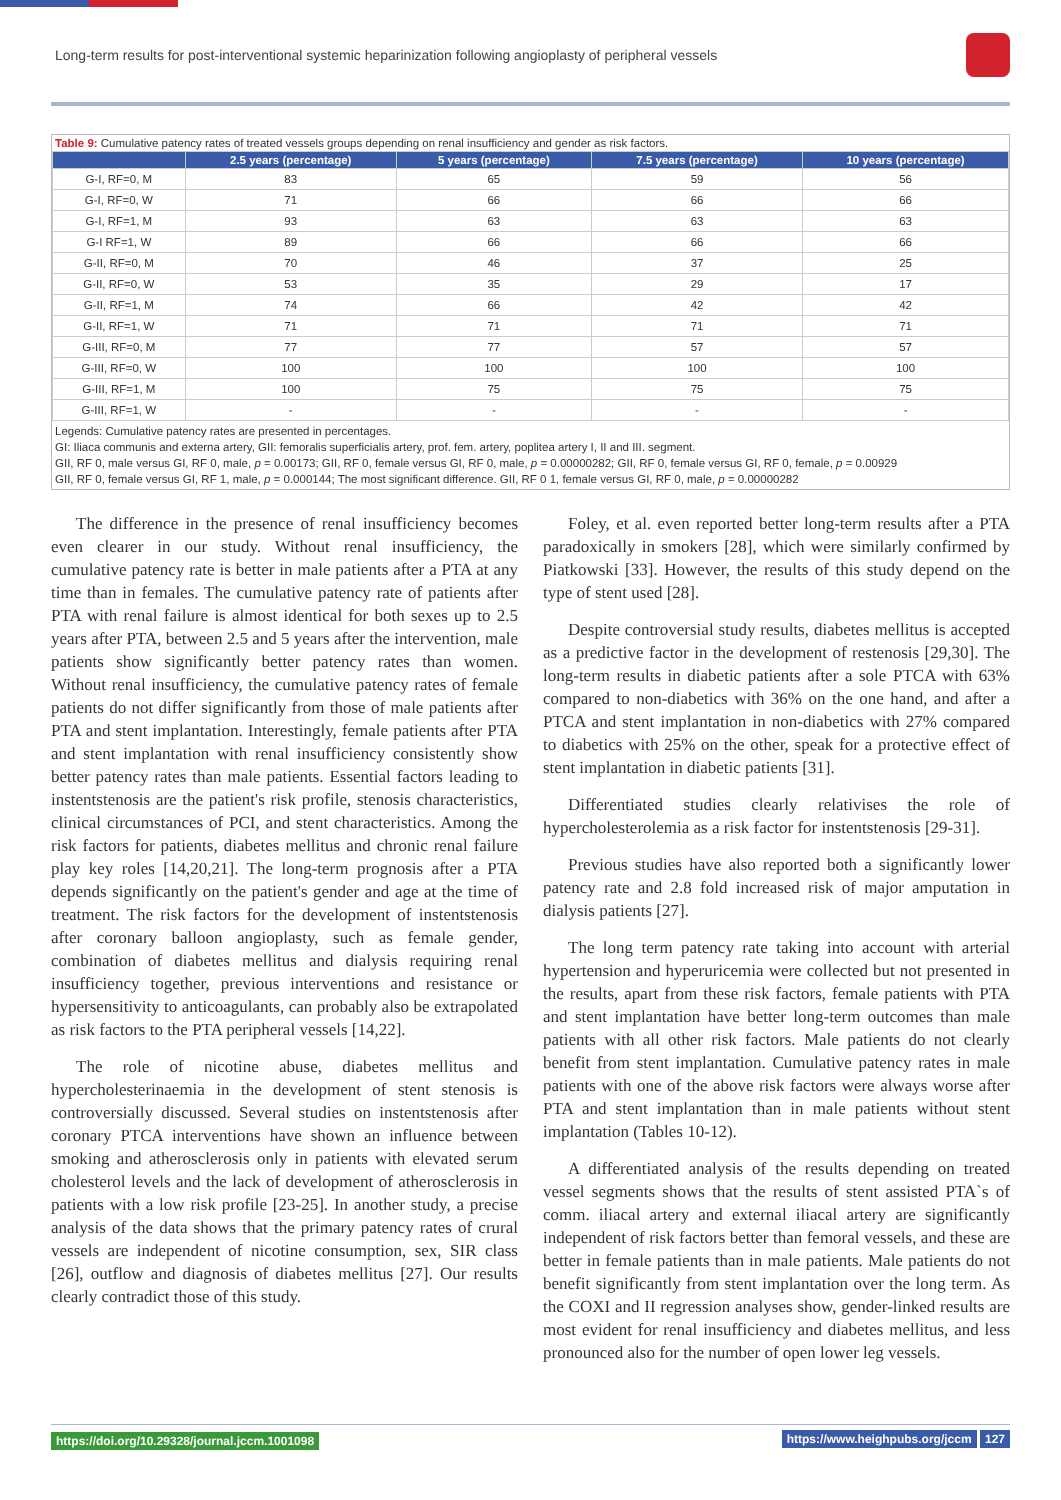Long-term results for post-interventional systemic heparinization following angioplasty of peripheral vessels
Table 9: Cumulative patency rates of treated vessels groups depending on renal insufficiency and gender as risk factors.
| | 2.5 years (percentage) | 5 years (percentage) | 7.5 years (percentage) | 10 years (percentage) |
| --- | --- | --- | --- | --- |
| G-I, RF=0, M | 83 | 65 | 59 | 56 |
| G-I, RF=0, W | 71 | 66 | 66 | 66 |
| G-I, RF=1, M | 93 | 63 | 63 | 63 |
| G-I RF=1, W | 89 | 66 | 66 | 66 |
| G-II, RF=0, M | 70 | 46 | 37 | 25 |
| G-II, RF=0, W | 53 | 35 | 29 | 17 |
| G-II, RF=1, M | 74 | 66 | 42 | 42 |
| G-II, RF=1, W | 71 | 71 | 71 | 71 |
| G-III, RF=0, M | 77 | 77 | 57 | 57 |
| G-III, RF=0, W | 100 | 100 | 100 | 100 |
| G-III, RF=1, M | 100 | 75 | 75 | 75 |
| G-III, RF=1, W | - | - | - | - |
Legends: Cumulative patency rates are presented in percentages.
GI: Iliaca communis and externa artery, GII: femoralis superficialis artery, prof. fem. artery, poplitea artery I, II and III. segment.
GII, RF 0, male versus GI, RF 0, male, p = 0.00173; GII, RF 0, female versus GI, RF 0, male, p = 0.00000282; GII, RF 0, female versus GI, RF 0, female, p = 0.00929
GII, RF 0, female versus GI, RF 1, male, p = 0.000144; The most significant difference. GII, RF 0 1, female versus GI, RF 0, male, p = 0.00000282
The difference in the presence of renal insufficiency becomes even clearer in our study. Without renal insufficiency, the cumulative patency rate is better in male patients after a PTA at any time than in females. The cumulative patency rate of patients after PTA with renal failure is almost identical for both sexes up to 2.5 years after PTA, between 2.5 and 5 years after the intervention, male patients show significantly better patency rates than women. Without renal insufficiency, the cumulative patency rates of female patients do not differ significantly from those of male patients after PTA and stent implantation. Interestingly, female patients after PTA and stent implantation with renal insufficiency consistently show better patency rates than male patients. Essential factors leading to instentstenosis are the patient's risk profile, stenosis characteristics, clinical circumstances of PCI, and stent characteristics. Among the risk factors for patients, diabetes mellitus and chronic renal failure play key roles [14,20,21]. The long-term prognosis after a PTA depends significantly on the patient's gender and age at the time of treatment. The risk factors for the development of instentstenosis after coronary balloon angioplasty, such as female gender, combination of diabetes mellitus and dialysis requiring renal insufficiency together, previous interventions and resistance or hypersensitivity to anticoagulants, can probably also be extrapolated as risk factors to the PTA peripheral vessels [14,22].
The role of nicotine abuse, diabetes mellitus and hypercholesterinaemia in the development of stent stenosis is controversially discussed. Several studies on instentstenosis after coronary PTCA interventions have shown an influence between smoking and atherosclerosis only in patients with elevated serum cholesterol levels and the lack of development of atherosclerosis in patients with a low risk profile [23-25]. In another study, a precise analysis of the data shows that the primary patency rates of crural vessels are independent of nicotine consumption, sex, SIR class [26], outflow and diagnosis of diabetes mellitus [27]. Our results clearly contradict those of this study.
Foley, et al. even reported better long-term results after a PTA paradoxically in smokers [28], which were similarly confirmed by Piatkowski [33]. However, the results of this study depend on the type of stent used [28].
Despite controversial study results, diabetes mellitus is accepted as a predictive factor in the development of restenosis [29,30]. The long-term results in diabetic patients after a sole PTCA with 63% compared to non-diabetics with 36% on the one hand, and after a PTCA and stent implantation in non-diabetics with 27% compared to diabetics with 25% on the other, speak for a protective effect of stent implantation in diabetic patients [31].
Differentiated studies clearly relativises the role of hypercholesterolemia as a risk factor for instentstenosis [29-31].
Previous studies have also reported both a significantly lower patency rate and 2.8 fold increased risk of major amputation in dialysis patients [27].
The long term patency rate taking into account with arterial hypertension and hyperuricemia were collected but not presented in the results, apart from these risk factors, female patients with PTA and stent implantation have better long-term outcomes than male patients with all other risk factors. Male patients do not clearly benefit from stent implantation. Cumulative patency rates in male patients with one of the above risk factors were always worse after PTA and stent implantation than in male patients without stent implantation (Tables 10-12).
A differentiated analysis of the results depending on treated vessel segments shows that the results of stent assisted PTA`s of comm. iliacal artery and external iliacal artery are significantly independent of risk factors better than femoral vessels, and these are better in female patients than in male patients. Male patients do not benefit significantly from stent implantation over the long term. As the COXI and II regression analyses show, gender-linked results are most evident for renal insufficiency and diabetes mellitus, and less pronounced also for the number of open lower leg vessels.
https://doi.org/10.29328/journal.jccm.1001098 https://www.heighpubs.org/jccm 127